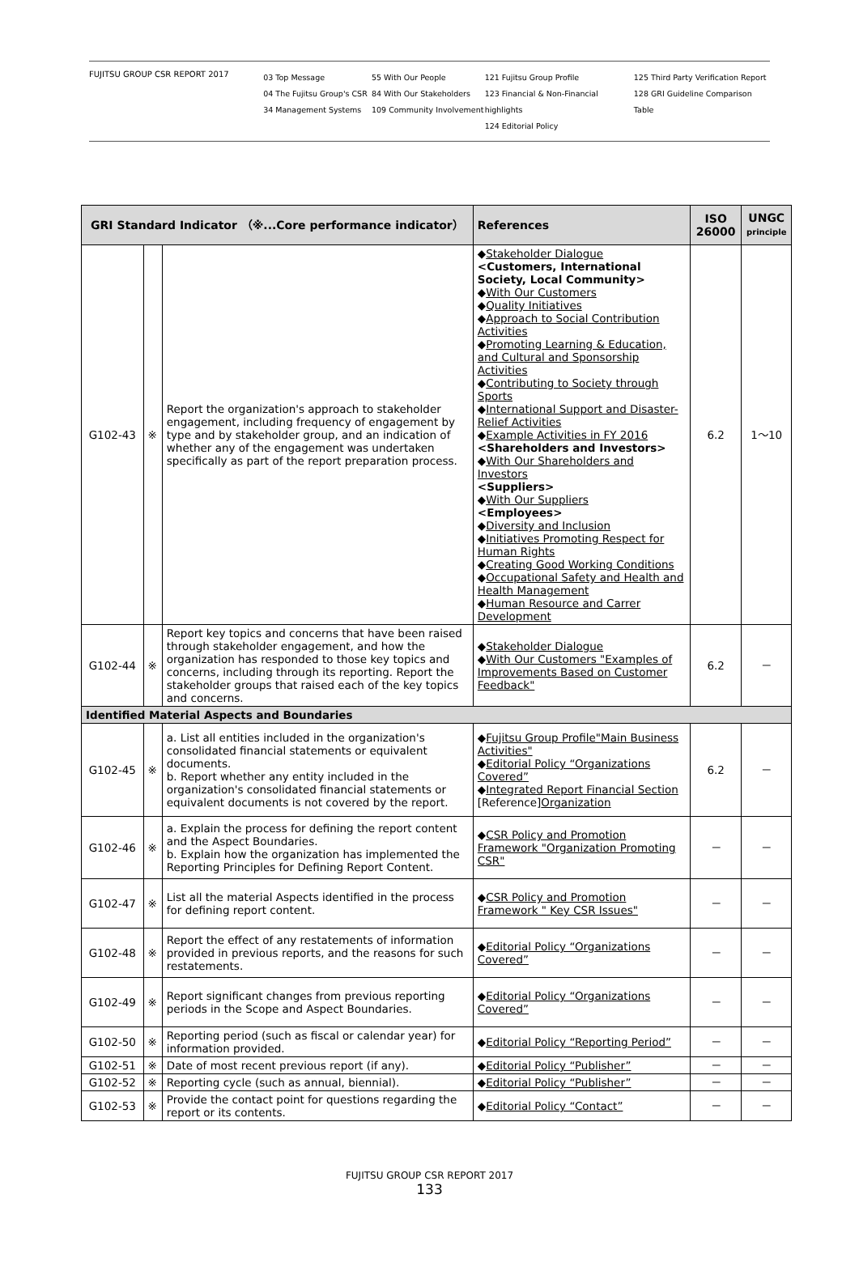FUJITSU GROUP CSR REPORT 2017
03 Top Message
04 The Fujitsu Group's CSR
34 Management Systems
55 With Our People
84 With Our Stakeholders
109 Community Involvement
121 Fujitsu Group Profile
123 Financial & Non-Financial highlights
124 Editorial Policy
125 Third Party Verification Report
128 GRI Guideline Comparison Table
| GRI Standard Indicator （※...Core performance indicator） | | | References | ISO 26000 | UNGC principle |
| --- | --- | --- | --- | --- | --- |
| G102-43 | ※ | Report the organization's approach to stakeholder engagement, including frequency of engagement by type and by stakeholder group, and an indication of whether any of the engagement was undertaken specifically as part of the report preparation process. | ◆ Stakeholder Dialogue <Customers, International Society, Local Community> ◆ With Our Customers ◆ Quality Initiatives ◆ Approach to Social Contribution Activities ◆ Promoting Learning & Education, and Cultural and Sponsorship Activities ◆ Contributing to Society through Sports ◆ International Support and Disaster-Relief Activities ◆ Example Activities in FY 2016 <Shareholders and Investors> ◆ With Our Shareholders and Investors <Suppliers> ◆ With Our Suppliers <Employees> ◆ Diversity and Inclusion ◆ Initiatives Promoting Respect for Human Rights ◆ Creating Good Working Conditions ◆ Occupational Safety and Health and Health Management ◆ Human Resource and Carrer Development | 6.2 | 1～10 |
| G102-44 | ※ | Report key topics and concerns that have been raised through stakeholder engagement, and how the organization has responded to those key topics and concerns, including through its reporting. Report the stakeholder groups that raised each of the key topics and concerns. | ◆ Stakeholder Dialogue ◆ With Our Customers "Examples of Improvements Based on Customer Feedback" | 6.2 | － |
| Identified Material Aspects and Boundaries | | | | | |
| G102-45 | ※ | a. List all entities included in the organization's consolidated financial statements or equivalent documents. b. Report whether any entity included in the organization's consolidated financial statements or equivalent documents is not covered by the report. | ◆ Fujitsu Group Profile"Main Business Activities" ◆ Editorial Policy “Organizations Covered” ◆ Integrated Report Financial Section [Reference] Organization | 6.2 | － |
| G102-46 | ※ | a. Explain the process for defining the report content and the Aspect Boundaries. b. Explain how the organization has implemented the Reporting Principles for Defining Report Content. | ◆ CSR Policy and Promotion Framework "Organization Promoting CSR" | － | － |
| G102-47 | ※ | List all the material Aspects identified in the process for defining report content. | ◆ CSR Policy and Promotion Framework " Key CSR Issues" | － | － |
| G102-48 | ※ | Report the effect of any restatements of information provided in previous reports, and the reasons for such restatements. | ◆ Editorial Policy “Organizations Covered” | － | － |
| G102-49 | ※ | Report significant changes from previous reporting periods in the Scope and Aspect Boundaries. | ◆ Editorial Policy “Organizations Covered” | － | － |
| G102-50 | ※ | Reporting period (such as fiscal or calendar year) for information provided. | ◆ Editorial Policy “Reporting Period” | － | － |
| G102-51 | ※ | Date of most recent previous report (if any). | ◆ Editorial Policy “Publisher” | － | － |
| G102-52 | ※ | Reporting cycle (such as annual, biennial). | ◆ Editorial Policy “Publisher” | － | － |
| G102-53 | ※ | Provide the contact point for questions regarding the report or its contents. | ◆ Editorial Policy “Contact” | － | － |
FUJITSU GROUP CSR REPORT 2017
133